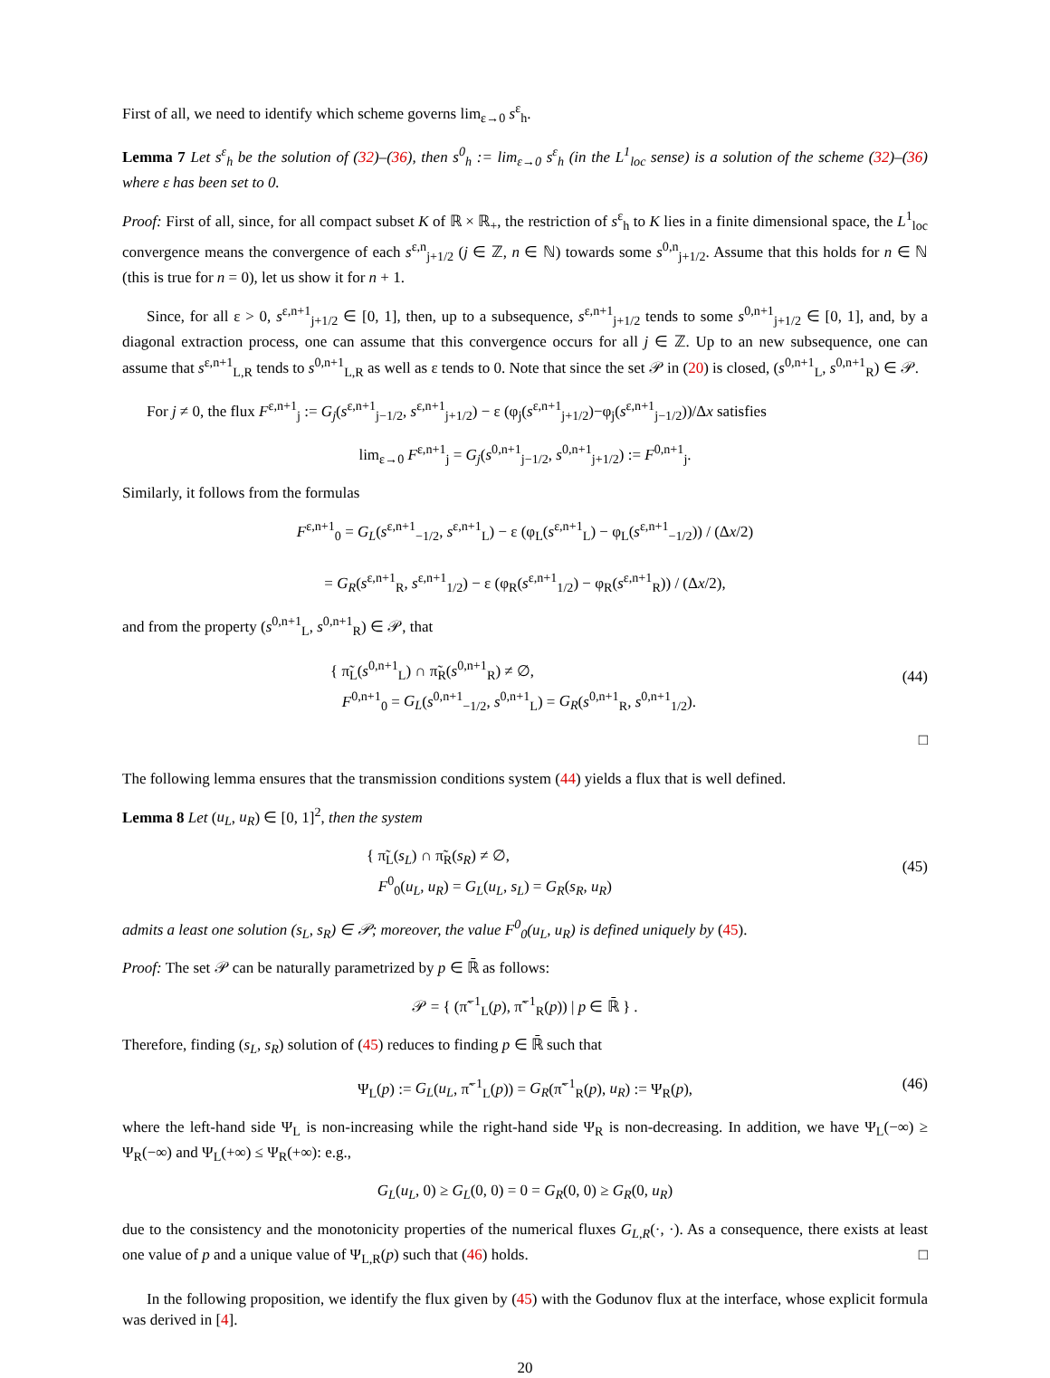First of all, we need to identify which scheme governs lim<sub>ε→0</sub> s<sup>ε</sup><sub>h</sub>.
Lemma 7 Let s<sup>ε</sup><sub>h</sub> be the solution of (32)–(36), then s<sup>0</sup><sub>h</sub> := lim<sub>ε→0</sub> s<sup>ε</sup><sub>h</sub> (in the L<sup>1</sup><sub>loc</sub> sense) is a solution of the scheme (32)–(36) where ε has been set to 0.
Proof: First of all, since, for all compact subset K of ℝ × ℝ<sub>+</sub>, the restriction of s<sup>ε</sup><sub>h</sub> to K lies in a finite dimensional space, the L<sup>1</sup><sub>loc</sub> convergence means the convergence of each s<sup>ε,n</sup><sub>j+1/2</sub> (j ∈ ℤ, n ∈ ℕ) towards some s<sup>0,n</sup><sub>j+1/2</sub>. Assume that this holds for n ∈ ℕ (this is true for n = 0), let us show it for n + 1.
Since, for all ε > 0, s<sup>ε,n+1</sup><sub>j+1/2</sub> ∈ [0, 1], then, up to a subsequence, s<sup>ε,n+1</sup><sub>j+1/2</sub> tends to some s<sup>0,n+1</sup><sub>j+1/2</sub> ∈ [0, 1], and, by a diagonal extraction process, one can assume that this convergence occurs for all j ∈ ℤ. Up to an new subsequence, one can assume that s<sup>ε,n+1</sup><sub>L,R</sub> tends to s<sup>0,n+1</sup><sub>L,R</sub> as well as ε tends to 0. Note that since the set 𝒫 in (20) is closed, (s<sup>0,n+1</sup><sub>L</sub>, s<sup>0,n+1</sup><sub>R</sub>) ∈ 𝒫.
For j ≠ 0, the flux F<sup>ε,n+1</sup><sub>j</sub> := G<sub>j</sub>(s<sup>ε,n+1</sup><sub>j−1/2</sub>, s<sup>ε,n+1</sup><sub>j+1/2</sub>) − ε (φ<sub>j</sub>(s<sup>ε,n+1</sup><sub>j+1/2</sub>)−φ<sub>j</sub>(s<sup>ε,n+1</sup><sub>j−1/2</sub>))/Δx satisfies
lim<sub>ε→0</sub> F<sup>ε,n+1</sup><sub>j</sub> = G<sub>j</sub>(s<sup>0,n+1</sup><sub>j−1/2</sub>, s<sup>0,n+1</sup><sub>j+1/2</sub>) := F<sup>0,n+1</sup><sub>j</sub>.
Similarly, it follows from the formulas
F<sup>ε,n+1</sup><sub>0</sub> = G<sub>L</sub>(s<sup>ε,n+1</sup><sub>−1/2</sub>, s<sup>ε,n+1</sup><sub>L</sub>) − ε (φ<sub>L</sub>(s<sup>ε,n+1</sup><sub>L</sub>) − φ<sub>L</sub>(s<sup>ε,n+1</sup><sub>−1/2</sub>)) / (Δx/2)
= G<sub>R</sub>(s<sup>ε,n+1</sup><sub>R</sub>, s<sup>ε,n+1</sup><sub>1/2</sub>) − ε (φ<sub>R</sub>(s<sup>ε,n+1</sup><sub>1/2</sub>) − φ<sub>R</sub>(s<sup>ε,n+1</sup><sub>R</sub>)) / (Δx/2),
and from the property (s<sup>0,n+1</sup><sub>L</sub>, s<sup>0,n+1</sup><sub>R</sub>) ∈ 𝒫, that
{ π̃<sub>L</sub>(s<sup>0,n+1</sup><sub>L</sub>) ∩ π̃<sub>R</sub>(s<sup>0,n+1</sup><sub>R</sub>) ≠ ∅,
F<sup>0,n+1</sup><sub>0</sub> = G<sub>L</sub>(s<sup>0,n+1</sup><sub>−1/2</sub>, s<sup>0,n+1</sup><sub>L</sub>) = G<sub>R</sub>(s<sup>0,n+1</sup><sub>R</sub>, s<sup>0,n+1</sup><sub>1/2</sub>).
(44)
□
The following lemma ensures that the transmission conditions system (44) yields a flux that is well defined.
Lemma 8 Let (u<sub>L</sub>, u<sub>R</sub>) ∈ [0, 1]<sup>2</sup>, then the system
{ π̃<sub>L</sub>(s<sub>L</sub>) ∩ π̃<sub>R</sub>(s<sub>R</sub>) ≠ ∅,
F<sup>0</sup><sub>0</sub>(u<sub>L</sub>, u<sub>R</sub>) = G<sub>L</sub>(u<sub>L</sub>, s<sub>L</sub>) = G<sub>R</sub>(s<sub>R</sub>, u<sub>R</sub>)
(45)
admits a least one solution (s<sub>L</sub>, s<sub>R</sub>) ∈ 𝒫; moreover, the value F<sup>0</sup><sub>0</sub>(u<sub>L</sub>, u<sub>R</sub>) is defined uniquely by (45).
Proof: The set 𝒫 can be naturally parametrized by p ∈ ℝ̄ as follows:
𝒫 = { (π̃<sup>−1</sup><sub>L</sub>(p), π̃<sup>−1</sup><sub>R</sub>(p)) | p ∈ ℝ̄ } .
Therefore, finding (s<sub>L</sub>, s<sub>R</sub>) solution of (45) reduces to finding p ∈ ℝ̄ such that
Ψ<sub>L</sub>(p) := G<sub>L</sub>(u<sub>L</sub>, π̃<sup>−1</sup><sub>L</sub>(p)) = G<sub>R</sub>(π̃<sup>−1</sup><sub>R</sub>(p), u<sub>R</sub>) := Ψ<sub>R</sub>(p), (46)
where the left-hand side Ψ<sub>L</sub> is non-increasing while the right-hand side Ψ<sub>R</sub> is non-decreasing. In addition, we have Ψ<sub>L</sub>(−∞) ≥ Ψ<sub>R</sub>(−∞) and Ψ<sub>L</sub>(+∞) ≤ Ψ<sub>R</sub>(+∞): e.g.,
G<sub>L</sub>(u<sub>L</sub>, 0) ≥ G<sub>L</sub>(0, 0) = 0 = G<sub>R</sub>(0, 0) ≥ G<sub>R</sub>(0, u<sub>R</sub>)
due to the consistency and the monotonicity properties of the numerical fluxes G<sub>L,R</sub>(·, ·). As a consequence, there exists at least one value of p and a unique value of Ψ<sub>L,R</sub>(p) such that (46) holds. □
In the following proposition, we identify the flux given by (45) with the Godunov flux at the interface, whose explicit formula was derived in [4].
20